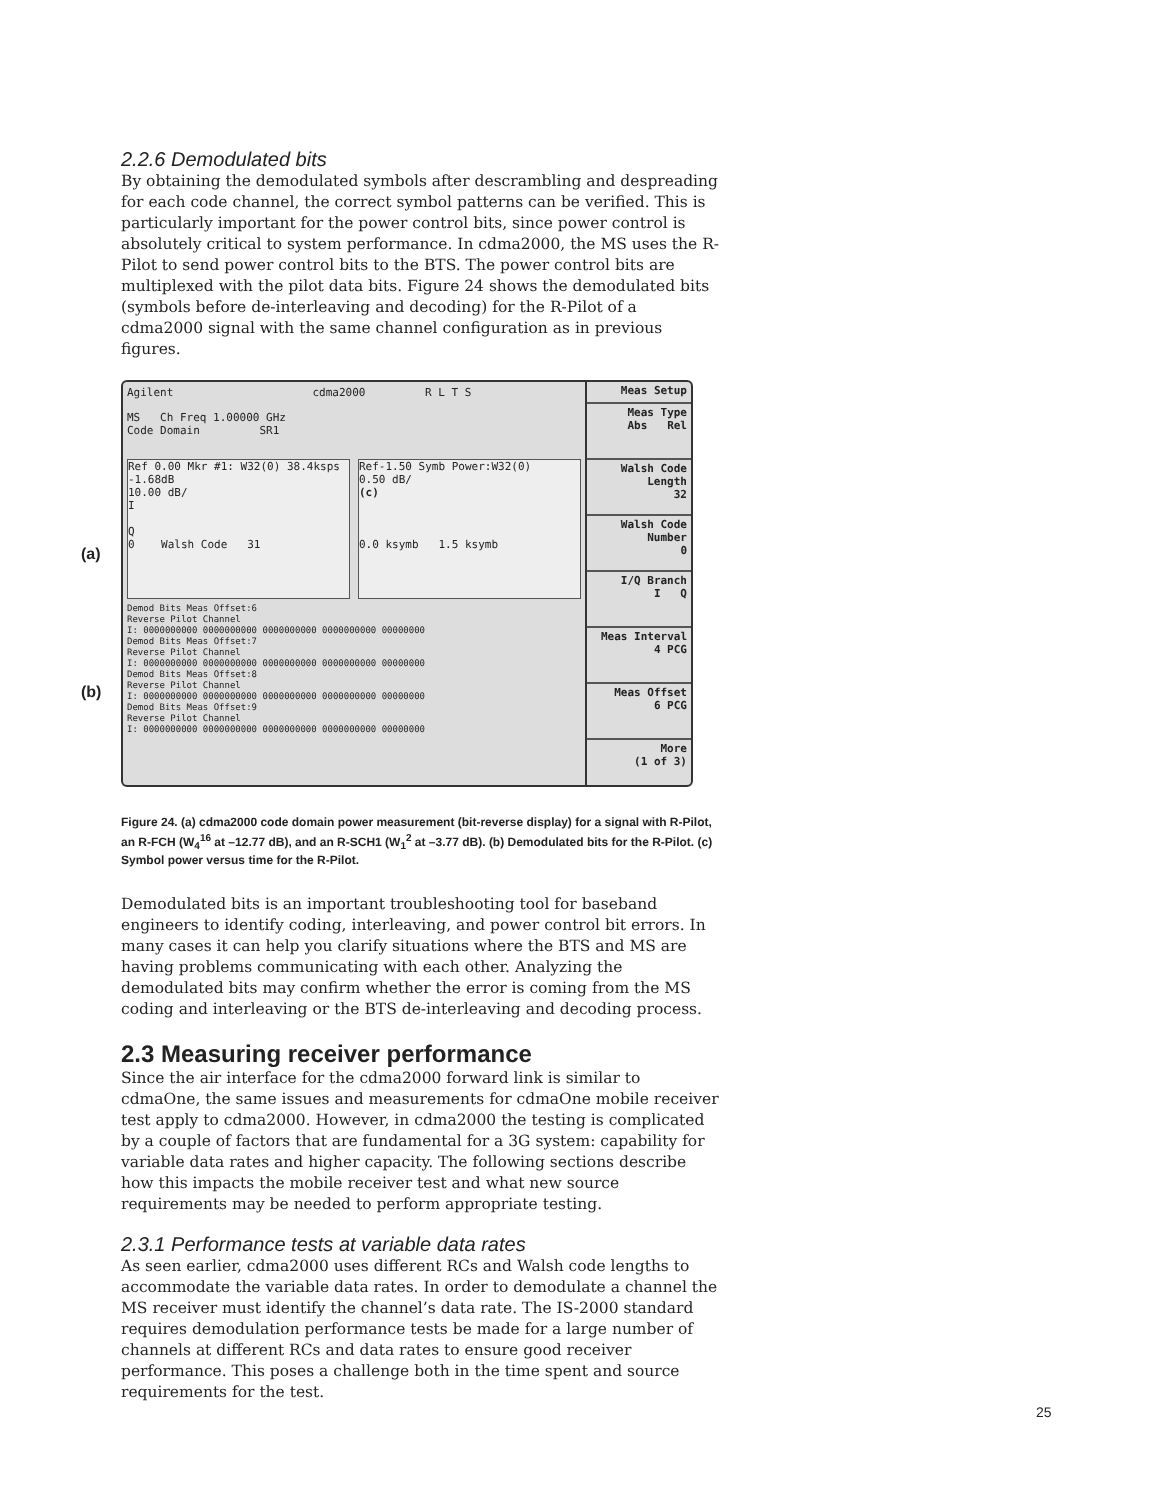2.2.6 Demodulated bits
By obtaining the demodulated symbols after descrambling and despreading for each code channel, the correct symbol patterns can be verified. This is particularly important for the power control bits, since power control is absolutely critical to system performance. In cdma2000, the MS uses the R-Pilot to send power control bits to the BTS. The power control bits are multiplexed with the pilot data bits. Figure 24 shows the demodulated bits (symbols before de-interleaving and decoding) for the R-Pilot of a cdma2000 signal with the same channel configuration as in previous figures.
(a)
(b)
Agilent cdma2000 R L T S
MS Ch Freq 1.00000 GHz
Code Domain SR1
Ref 0.00 Mkr #1: W32(0) 38.4ksps -1.68dB
10.00 dB/
I
Q
0 Walsh Code 31
Ref-1.50 Symb Power:W32(0)
0.50 dB/
(c)
0.0 ksymb 1.5 ksymb
Demod Bits Meas Offset:6
Reverse Pilot Channel
I: 0000000000 0000000000 0000000000 0000000000 00000000
Demod Bits Meas Offset:7
Reverse Pilot Channel
I: 0000000000 0000000000 0000000000 0000000000 00000000
Demod Bits Meas Offset:8
Reverse Pilot Channel
I: 0000000000 0000000000 0000000000 0000000000 00000000
Demod Bits Meas Offset:9
Reverse Pilot Channel
I: 0000000000 0000000000 0000000000 0000000000 00000000
Meas Setup
Meas Type
Abs Rel
Walsh Code Length
32
Walsh Code Number
0
I/Q Branch
I Q
Meas Interval
4 PCG
Meas Offset
6 PCG
More
(1 of 3)
Figure 24. (a) cdma2000 code domain power measurement (bit-reverse display) for a signal with R-Pilot, an R-FCH (W<sub>4</sub><sup>16</sup> at –12.77 dB), and an R-SCH1 (W<sub>1</sub><sup>2</sup> at –3.77 dB). (b) Demodulated bits for the R-Pilot. (c) Symbol power versus time for the R-Pilot.
Demodulated bits is an important troubleshooting tool for baseband engineers to identify coding, interleaving, and power control bit errors. In many cases it can help you clarify situations where the BTS and MS are having problems communicating with each other. Analyzing the demodulated bits may confirm whether the error is coming from the MS coding and interleaving or the BTS de-interleaving and decoding process.
2.3 Measuring receiver performance
Since the air interface for the cdma2000 forward link is similar to cdmaOne, the same issues and measurements for cdmaOne mobile receiver test apply to cdma2000. However, in cdma2000 the testing is complicated by a couple of factors that are fundamental for a 3G system: capability for variable data rates and higher capacity. The following sections describe how this impacts the mobile receiver test and what new source requirements may be needed to perform appropriate testing.
2.3.1 Performance tests at variable data rates
As seen earlier, cdma2000 uses different RCs and Walsh code lengths to accommodate the variable data rates. In order to demodulate a channel the MS receiver must identify the channel’s data rate. The IS-2000 standard requires demodulation performance tests be made for a large number of channels at different RCs and data rates to ensure good receiver performance. This poses a challenge both in the time spent and source requirements for the test.
25